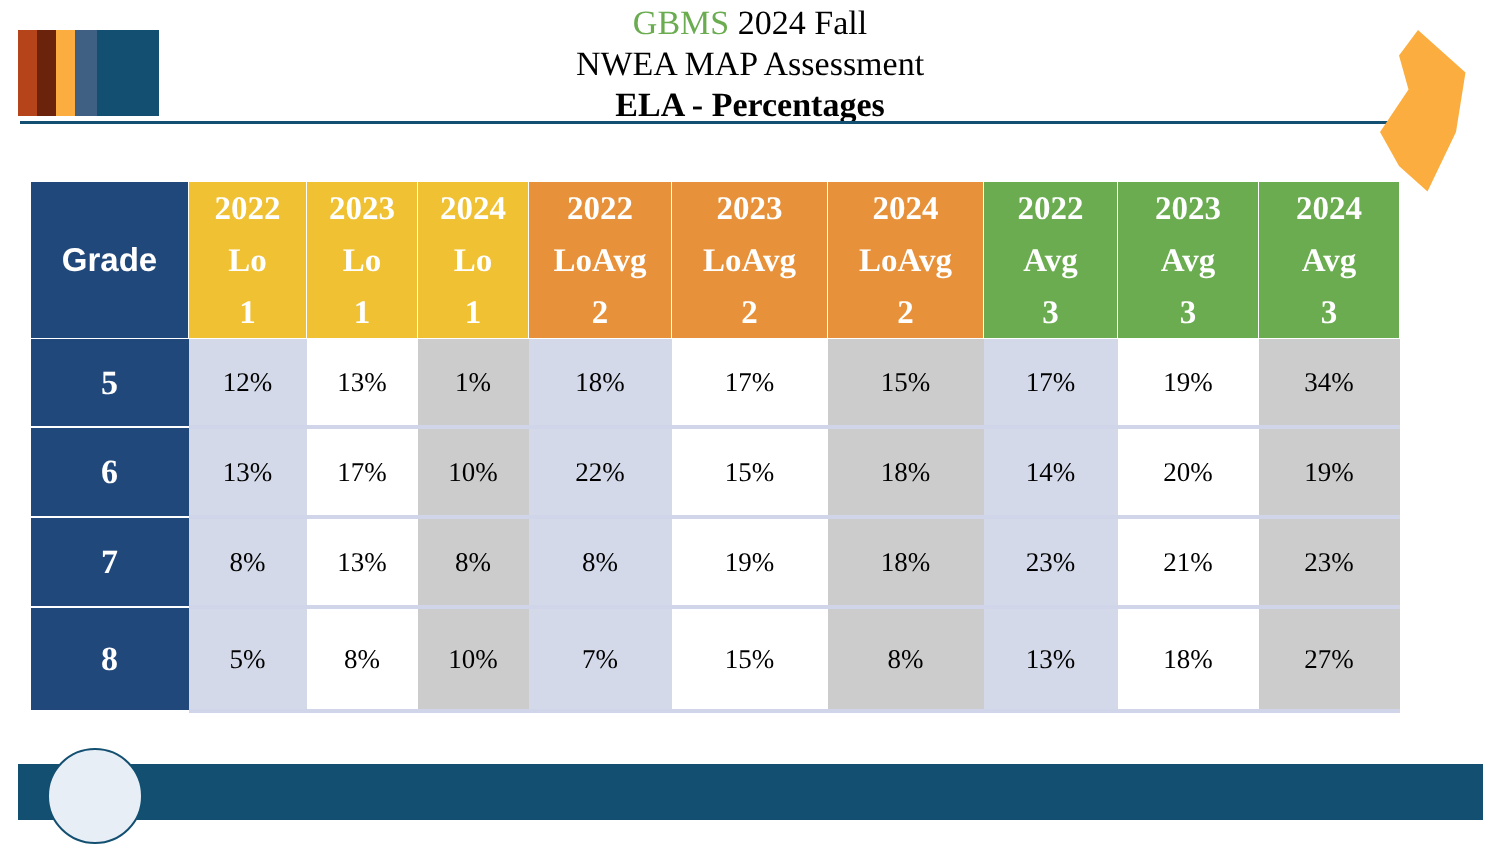GBMS 2024 Fall
NWEA MAP Assessment
ELA - Percentages
| Grade | 2022 Lo 1 | 2023 Lo 1 | 2024 Lo 1 | 2022 LoAvg 2 | 2023 LoAvg 2 | 2024 LoAvg 2 | 2022 Avg 3 | 2023 Avg 3 | 2024 Avg 3 |
| --- | --- | --- | --- | --- | --- | --- | --- | --- | --- |
| 5 | 12% | 13% | 1% | 18% | 17% | 15% | 17% | 19% | 34% |
| 6 | 13% | 17% | 10% | 22% | 15% | 18% | 14% | 20% | 19% |
| 7 | 8% | 13% | 8% | 8% | 19% | 18% | 23% | 21% | 23% |
| 8 | 5% | 8% | 10% | 7% | 15% | 8% | 13% | 18% | 27% |